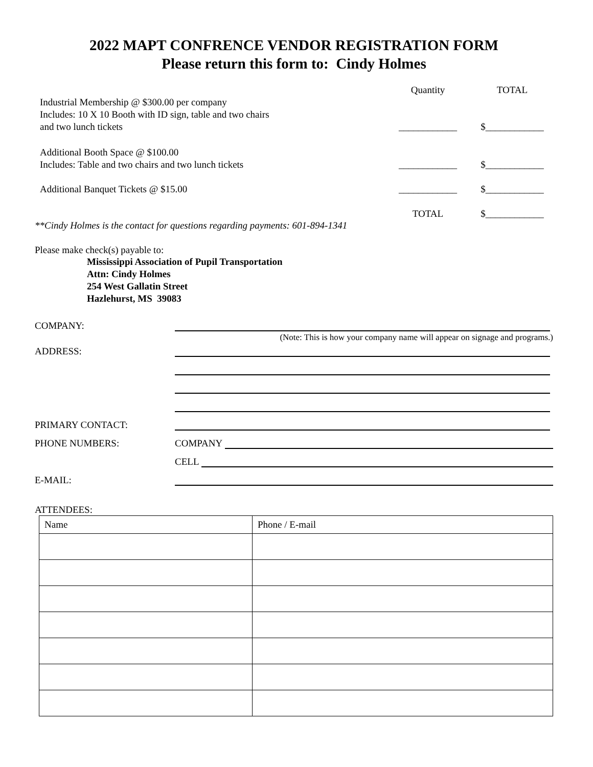2022 MAPT CONFRENCE VENDOR REGISTRATION FORM
Please return this form to: Cindy Holmes
| | Quantity | TOTAL |
| Industrial Membership @ $300.00 per company Includes: 10 X 10 Booth with ID sign, table and two chairs and two lunch tickets | ____________ | $____________ |
| Additional Booth Space @ $100.00 Includes: Table and two chairs and two lunch tickets | ____________ | $____________ |
| Additional Banquet Tickets @ $15.00 | ____________ | $____________ |
| | TOTAL | $____________ |
**Cindy Holmes is the contact for questions regarding payments: 601-894-1341
Please make check(s) payable to:
Mississippi Association of Pupil Transportation
Attn: Cindy Holmes
254 West Gallatin Street
Hazlehurst, MS 39083
COMPANY:
(Note: This is how your company name will appear on signage and programs.)
ADDRESS:
PRIMARY CONTACT:
PHONE NUMBERS: COMPANY
CELL
E-MAIL:
ATTENDEES:
| Name | Phone / E-mail |